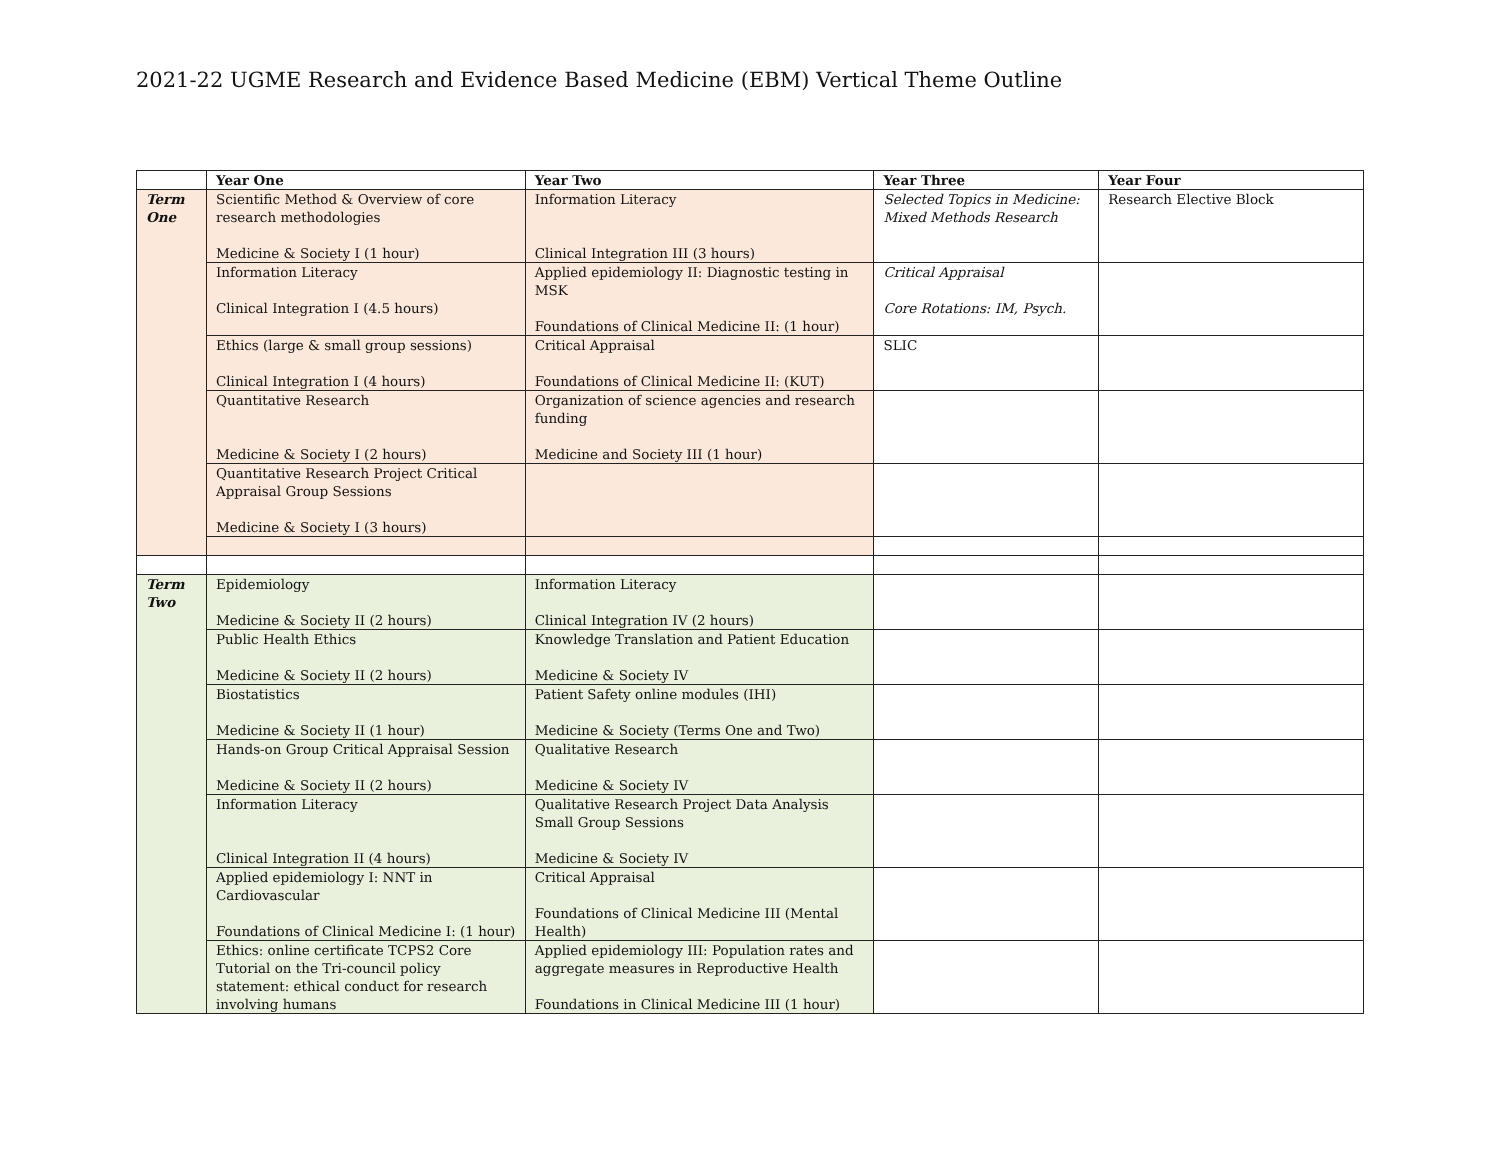2021-22 UGME Research and Evidence Based Medicine (EBM) Vertical Theme Outline
| | Year One | Year Two | Year Three | Year Four |
| --- | --- | --- | --- | --- |
| Term One | Scientific Method & Overview of core research methodologies Medicine & Society I (1 hour) | Information Literacy Clinical Integration III (3 hours) | Selected Topics in Medicine: Mixed Methods Research | Research Elective Block |
| | Information Literacy Clinical Integration I (4.5 hours) | Applied epidemiology II: Diagnostic testing in MSK Foundations of Clinical Medicine II: (1 hour) | Critical Appraisal Core Rotations: IM, Psych. | |
| | Ethics (large & small group sessions) Clinical Integration I (4 hours) | Critical Appraisal Foundations of Clinical Medicine II: (KUT) | SLIC | |
| | Quantitative Research Medicine & Society I (2 hours) | Organization of science agencies and research funding Medicine and Society III (1 hour) | | |
| | Quantitative Research Project Critical Appraisal Group Sessions Medicine & Society I (3 hours) | | | |
| Term Two | Epidemiology Medicine & Society II (2 hours) | Information Literacy Clinical Integration IV (2 hours) | | |
| | Public Health Ethics Medicine & Society II (2 hours) | Knowledge Translation and Patient Education Medicine & Society IV | | |
| | Biostatistics Medicine & Society II (1 hour) | Patient Safety online modules (IHI) Medicine & Society (Terms One and Two) | | |
| | Hands-on Group Critical Appraisal Session Medicine & Society II (2 hours) | Qualitative Research Medicine & Society IV | | |
| | Information Literacy Clinical Integration II (4 hours) | Qualitative Research Project Data Analysis Small Group Sessions Medicine & Society IV | | |
| | Applied epidemiology I: NNT in Cardiovascular Foundations of Clinical Medicine I: (1 hour) | Critical Appraisal Foundations of Clinical Medicine III (Mental Health) | | |
| | Ethics: online certificate TCPS2 Core Tutorial on the Tri-council policy statement: ethical conduct for research involving humans | Applied epidemiology III: Population rates and aggregate measures in Reproductive Health Foundations in Clinical Medicine III (1 hour) | | |